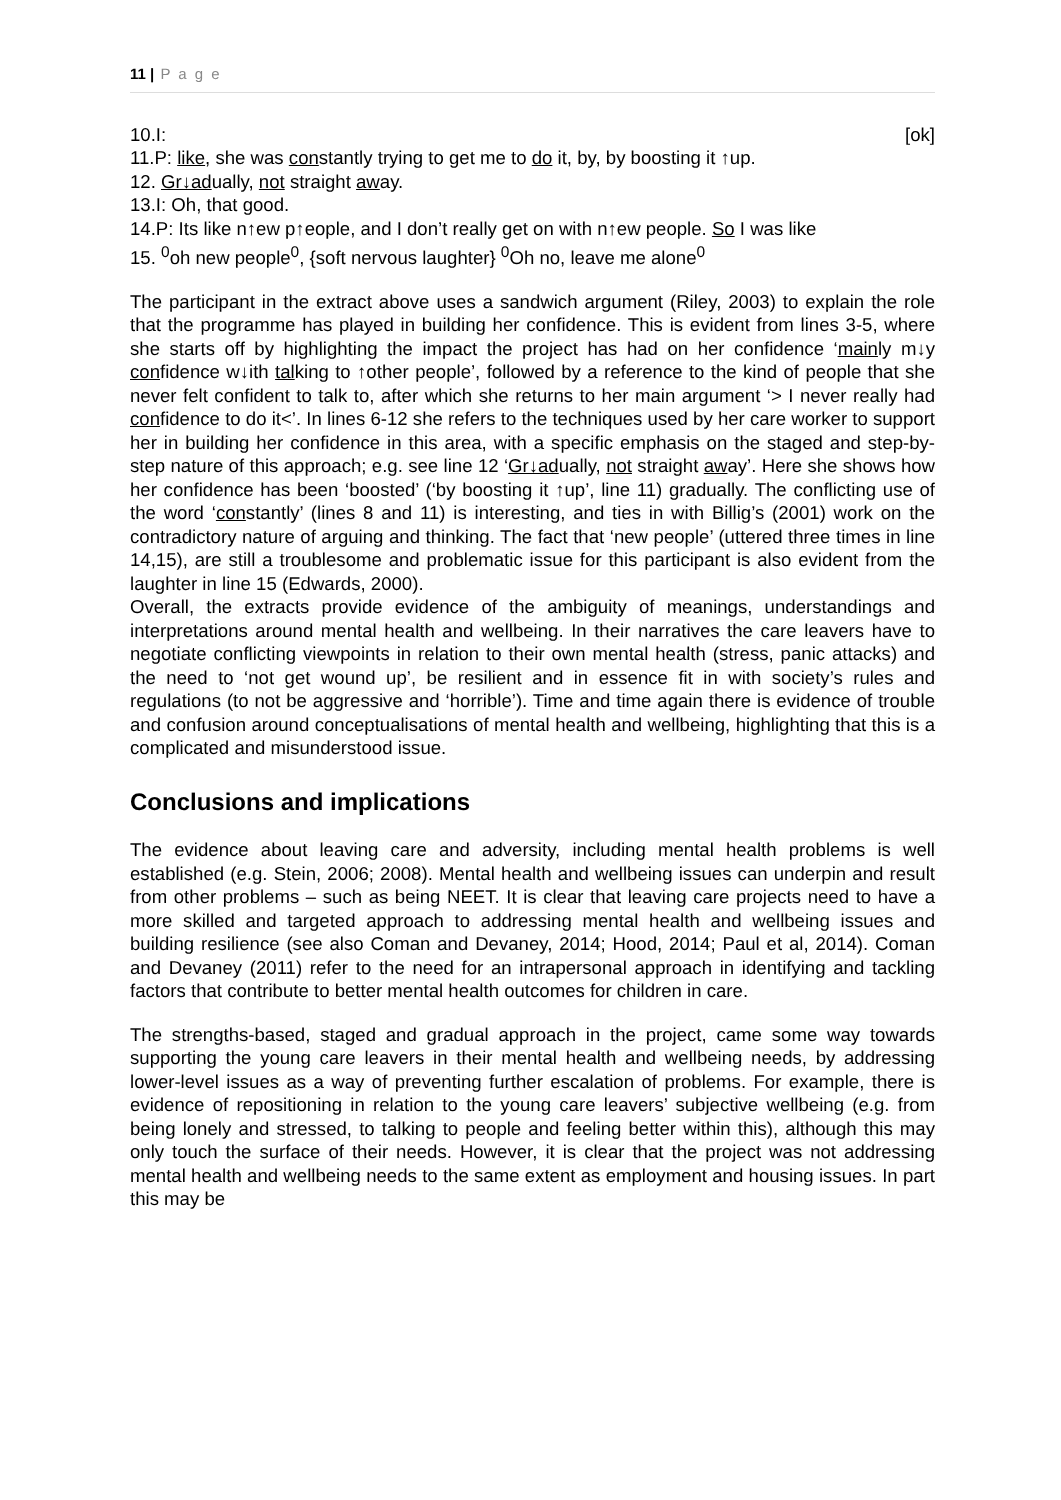11 | P a g e
10.I: [ok]
11.P: like, she was constantly trying to get me to do it, by, by boosting it ↑up.
12. Gr↓adually, not straight away.
13.I: Oh, that good.
14.P: Its like n↑ew p↑eople, and I don’t really get on with n↑ew people. So I was like
15. <sup>0</sup>oh new people<sup>0</sup>, {soft nervous laughter} <sup>0</sup>Oh no, leave me alone<sup>0</sup>
The participant in the extract above uses a sandwich argument (Riley, 2003) to explain the role that the programme has played in building her confidence. This is evident from lines 3-5, where she starts off by highlighting the impact the project has had on her confidence ‘mainly m↓y confidence w↓ith talking to ↑other people’, followed by a reference to the kind of people that she never felt confident to talk to, after which she returns to her main argument ‘> I never really had confidence to do it<’. In lines 6-12 she refers to the techniques used by her care worker to support her in building her confidence in this area, with a specific emphasis on the staged and step-by-step nature of this approach; e.g. see line 12 ‘Gr↓adually, not straight away’. Here she shows how her confidence has been ‘boosted’ (‘by boosting it ↑up’, line 11) gradually. The conflicting use of the word ‘constantly’ (lines 8 and 11) is interesting, and ties in with Billig’s (2001) work on the contradictory nature of arguing and thinking. The fact that ‘new people’ (uttered three times in line 14,15), are still a troublesome and problematic issue for this participant is also evident from the laughter in line 15 (Edwards, 2000).
Overall, the extracts provide evidence of the ambiguity of meanings, understandings and interpretations around mental health and wellbeing. In their narratives the care leavers have to negotiate conflicting viewpoints in relation to their own mental health (stress, panic attacks) and the need to ‘not get wound up’, be resilient and in essence fit in with society’s rules and regulations (to not be aggressive and ‘horrible’). Time and time again there is evidence of trouble and confusion around conceptualisations of mental health and wellbeing, highlighting that this is a complicated and misunderstood issue.
Conclusions and implications
The evidence about leaving care and adversity, including mental health problems is well established (e.g. Stein, 2006; 2008). Mental health and wellbeing issues can underpin and result from other problems – such as being NEET. It is clear that leaving care projects need to have a more skilled and targeted approach to addressing mental health and wellbeing issues and building resilience (see also Coman and Devaney, 2014; Hood, 2014; Paul et al, 2014). Coman and Devaney (2011) refer to the need for an intrapersonal approach in identifying and tackling factors that contribute to better mental health outcomes for children in care.
The strengths-based, staged and gradual approach in the project, came some way towards supporting the young care leavers in their mental health and wellbeing needs, by addressing lower-level issues as a way of preventing further escalation of problems. For example, there is evidence of repositioning in relation to the young care leavers’ subjective wellbeing (e.g. from being lonely and stressed, to talking to people and feeling better within this), although this may only touch the surface of their needs. However, it is clear that the project was not addressing mental health and wellbeing needs to the same extent as employment and housing issues. In part this may be